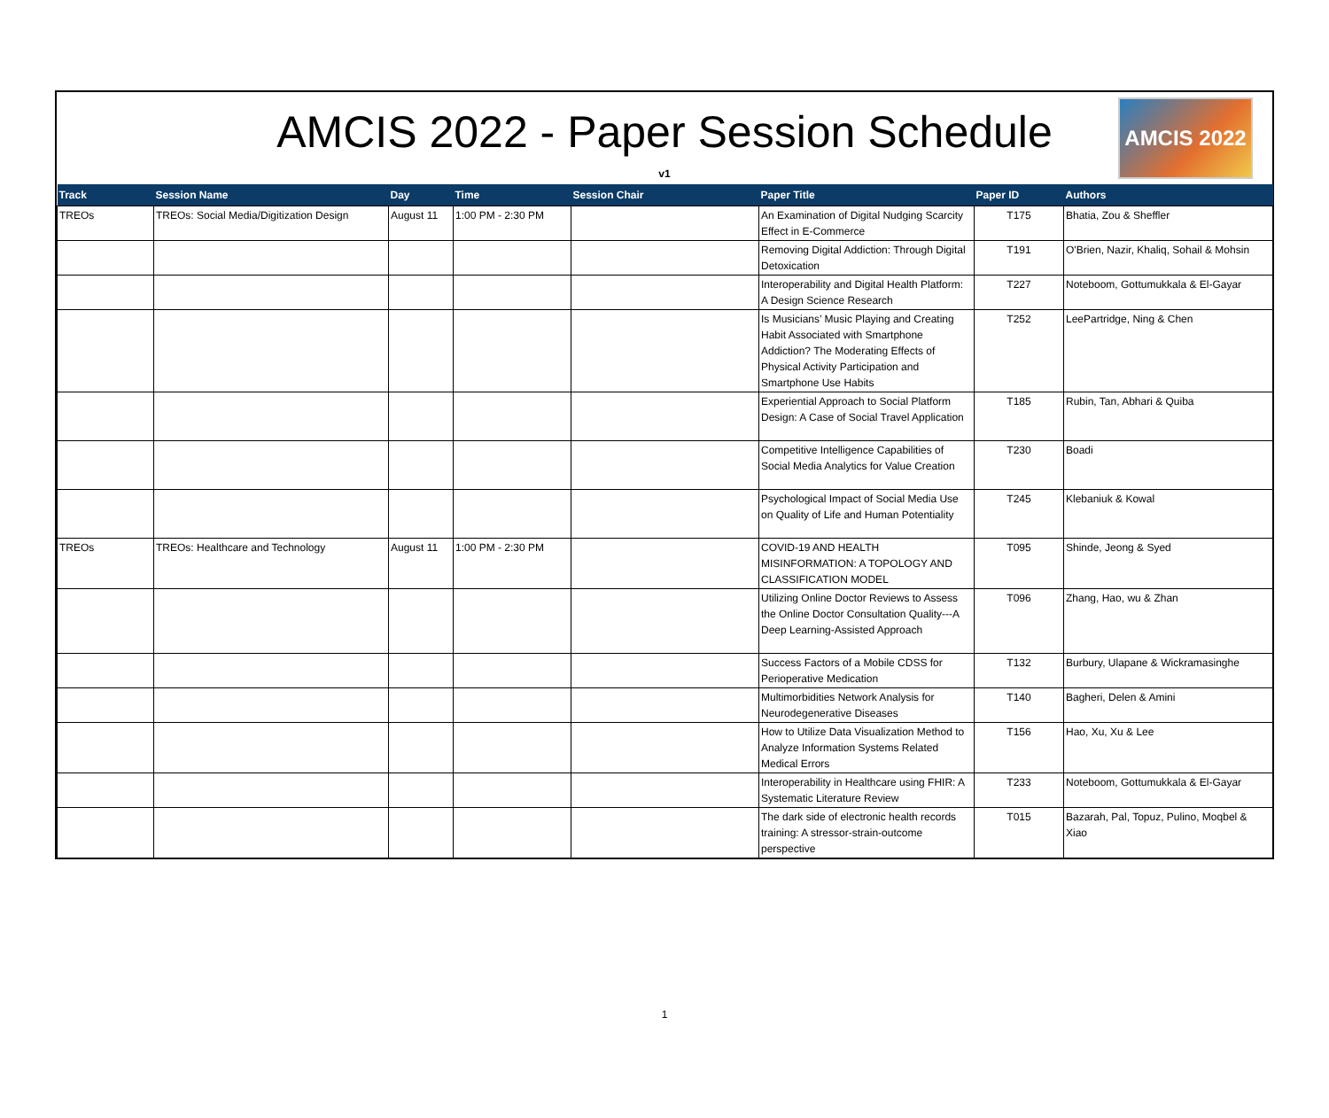AMCIS 2022 - Paper Session Schedule
v1
AMCIS 2022
| Track | Session Name | Day | Time | Session Chair | Paper Title | Paper ID | Authors |
| --- | --- | --- | --- | --- | --- | --- | --- |
| TREOs | TREOs: Social Media/Digitization Design | August 11 | 1:00 PM - 2:30 PM | | An Examination of Digital Nudging Scarcity Effect in E-Commerce | T175 | Bhatia, Zou & Sheffler |
| | | | | | Removing Digital Addiction: Through Digital Detoxication | T191 | O'Brien, Nazir, Khaliq, Sohail & Mohsin |
| | | | | | Interoperability and Digital Health Platform: A Design Science Research | T227 | Noteboom, Gottumukkala & El-Gayar |
| | | | | | Is Musicians’ Music Playing and Creating Habit Associated with Smartphone Addiction? The Moderating Effects of Physical Activity Participation and Smartphone Use Habits | T252 | LeePartridge, Ning & Chen |
| | | | | | Experiential Approach to Social Platform Design: A Case of Social Travel Application | T185 | Rubin, Tan, Abhari & Quiba |
| | | | | | Competitive Intelligence Capabilities of Social Media Analytics for Value Creation | T230 | Boadi |
| | | | | | Psychological Impact of Social Media Use on Quality of Life and Human Potentiality | T245 | Klebaniuk & Kowal |
| TREOs | TREOs: Healthcare and Technology | August 11 | 1:00 PM - 2:30 PM | | COVID-19 AND HEALTH MISINFORMATION: A TOPOLOGY AND CLASSIFICATION MODEL | T095 | Shinde, Jeong & Syed |
| | | | | | Utilizing Online Doctor Reviews to Assess the Online Doctor Consultation Quality---A Deep Learning-Assisted Approach | T096 | Zhang, Hao, wu & Zhan |
| | | | | | Success Factors of a Mobile CDSS for Perioperative Medication | T132 | Burbury, Ulapane & Wickramasinghe |
| | | | | | Multimorbidities Network Analysis for Neurodegenerative Diseases | T140 | Bagheri, Delen & Amini |
| | | | | | How to Utilize Data Visualization Method to Analyze Information Systems Related Medical Errors | T156 | Hao, Xu, Xu & Lee |
| | | | | | Interoperability in Healthcare using FHIR: A Systematic Literature Review | T233 | Noteboom, Gottumukkala & El-Gayar |
| | | | | | The dark side of electronic health records training: A stressor-strain-outcome perspective | T015 | Bazarah, Pal, Topuz, Pulino, Moqbel & Xiao |
1